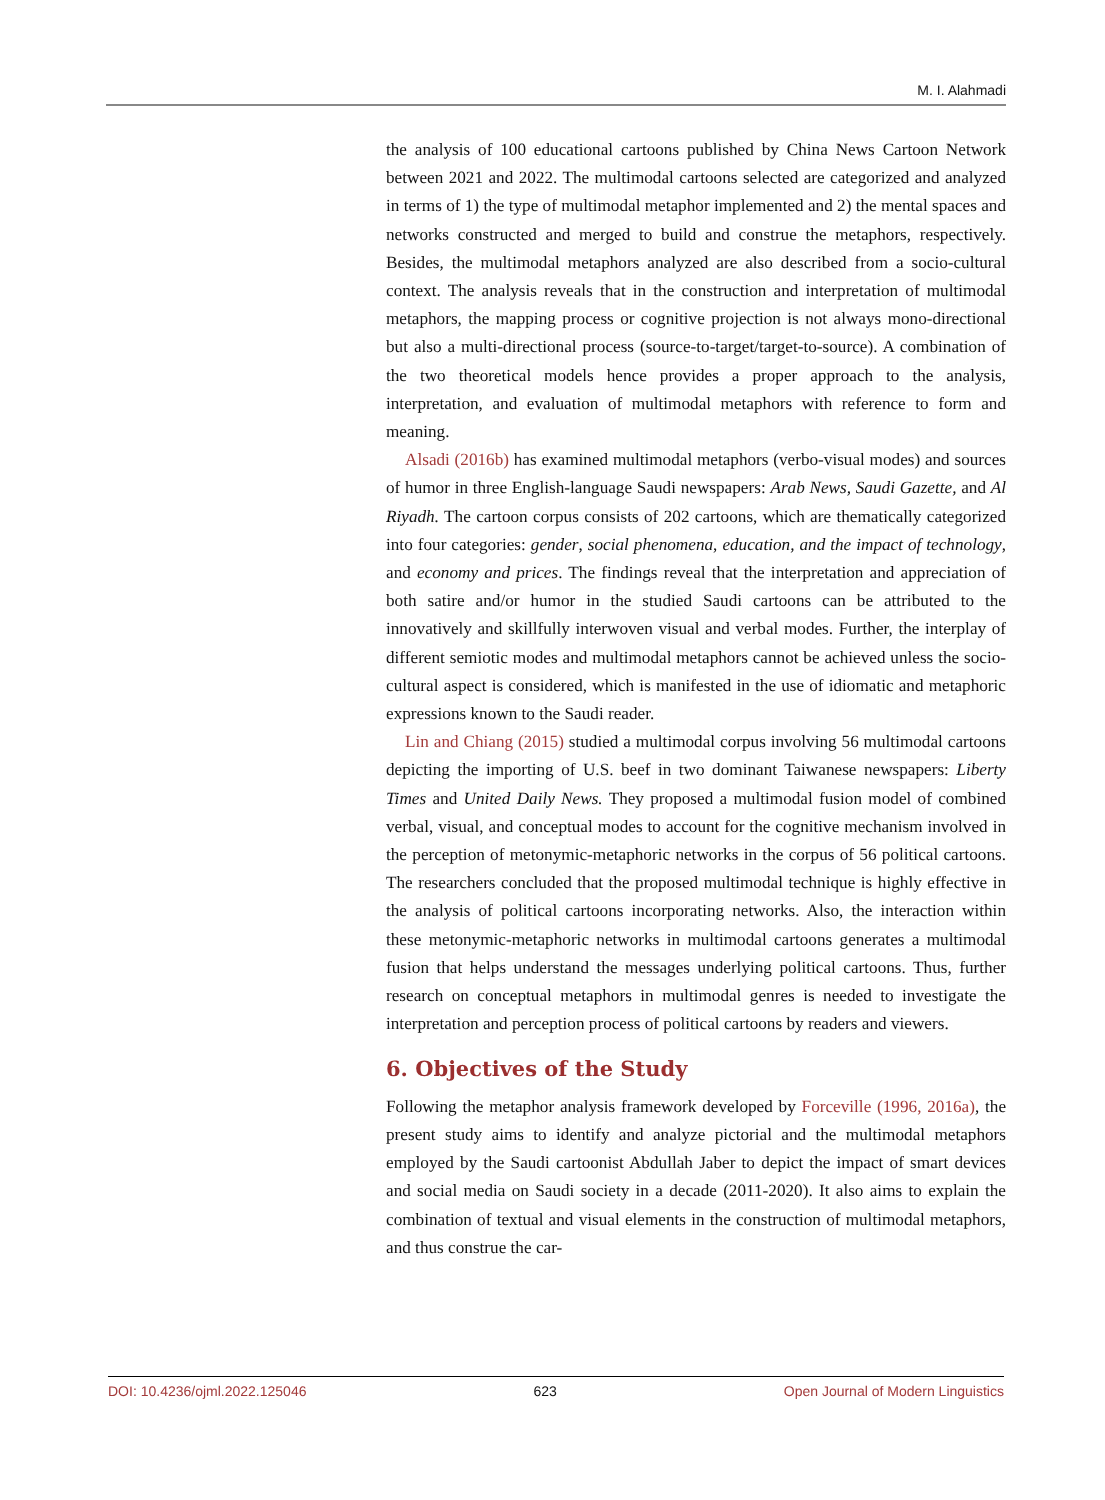M. I. Alahmadi
the analysis of 100 educational cartoons published by China News Cartoon Network between 2021 and 2022. The multimodal cartoons selected are categorized and analyzed in terms of 1) the type of multimodal metaphor implemented and 2) the mental spaces and networks constructed and merged to build and construe the metaphors, respectively. Besides, the multimodal metaphors analyzed are also described from a socio-cultural context. The analysis reveals that in the construction and interpretation of multimodal metaphors, the mapping process or cognitive projection is not always mono-directional but also a multi-directional process (source-to-target/target-to-source). A combination of the two theoretical models hence provides a proper approach to the analysis, interpretation, and evaluation of multimodal metaphors with reference to form and meaning.
Alsadi (2016b) has examined multimodal metaphors (verbo-visual modes) and sources of humor in three English-language Saudi newspapers: Arab News, Saudi Gazette, and Al Riyadh. The cartoon corpus consists of 202 cartoons, which are thematically categorized into four categories: gender, social phenomena, education, and the impact of technology, and economy and prices. The findings reveal that the interpretation and appreciation of both satire and/or humor in the studied Saudi cartoons can be attributed to the innovatively and skillfully interwoven visual and verbal modes. Further, the interplay of different semiotic modes and multimodal metaphors cannot be achieved unless the socio-cultural aspect is considered, which is manifested in the use of idiomatic and metaphoric expressions known to the Saudi reader.
Lin and Chiang (2015) studied a multimodal corpus involving 56 multimodal cartoons depicting the importing of U.S. beef in two dominant Taiwanese newspapers: Liberty Times and United Daily News. They proposed a multimodal fusion model of combined verbal, visual, and conceptual modes to account for the cognitive mechanism involved in the perception of metonymic-metaphoric networks in the corpus of 56 political cartoons. The researchers concluded that the proposed multimodal technique is highly effective in the analysis of political cartoons incorporating networks. Also, the interaction within these metonymic-metaphoric networks in multimodal cartoons generates a multimodal fusion that helps understand the messages underlying political cartoons. Thus, further research on conceptual metaphors in multimodal genres is needed to investigate the interpretation and perception process of political cartoons by readers and viewers.
6. Objectives of the Study
Following the metaphor analysis framework developed by Forceville (1996, 2016a), the present study aims to identify and analyze pictorial and the multimodal metaphors employed by the Saudi cartoonist Abdullah Jaber to depict the impact of smart devices and social media on Saudi society in a decade (2011-2020). It also aims to explain the combination of textual and visual elements in the construction of multimodal metaphors, and thus construe the car-
DOI: 10.4236/ojml.2022.125046 623 Open Journal of Modern Linguistics